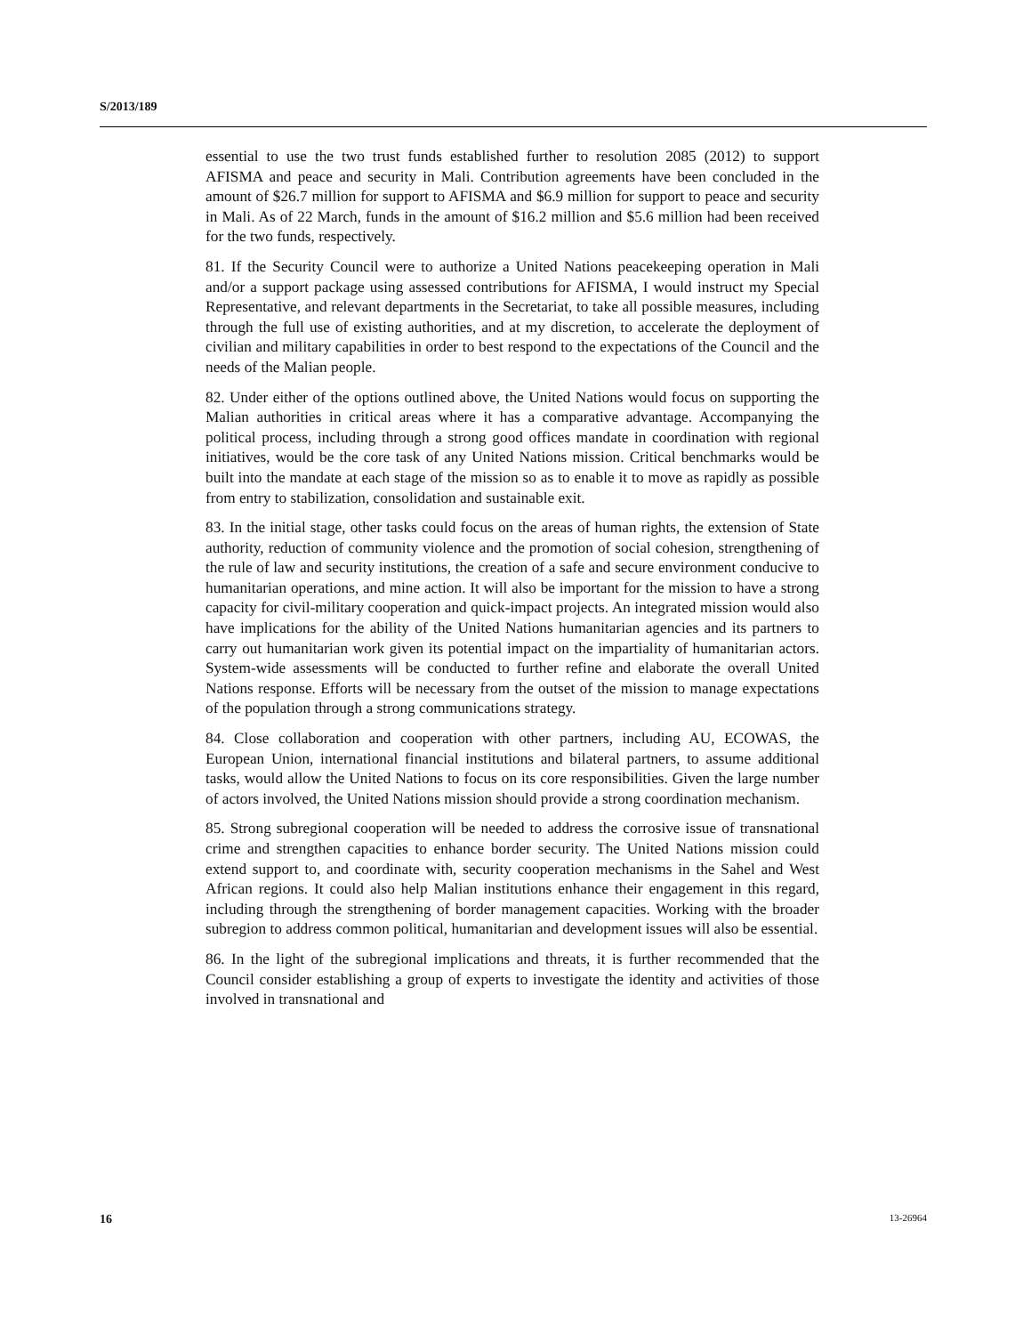S/2013/189
essential to use the two trust funds established further to resolution 2085 (2012) to support AFISMA and peace and security in Mali. Contribution agreements have been concluded in the amount of $26.7 million for support to AFISMA and $6.9 million for support to peace and security in Mali. As of 22 March, funds in the amount of $16.2 million and $5.6 million had been received for the two funds, respectively.
81. If the Security Council were to authorize a United Nations peacekeeping operation in Mali and/or a support package using assessed contributions for AFISMA, I would instruct my Special Representative, and relevant departments in the Secretariat, to take all possible measures, including through the full use of existing authorities, and at my discretion, to accelerate the deployment of civilian and military capabilities in order to best respond to the expectations of the Council and the needs of the Malian people.
82. Under either of the options outlined above, the United Nations would focus on supporting the Malian authorities in critical areas where it has a comparative advantage. Accompanying the political process, including through a strong good offices mandate in coordination with regional initiatives, would be the core task of any United Nations mission. Critical benchmarks would be built into the mandate at each stage of the mission so as to enable it to move as rapidly as possible from entry to stabilization, consolidation and sustainable exit.
83. In the initial stage, other tasks could focus on the areas of human rights, the extension of State authority, reduction of community violence and the promotion of social cohesion, strengthening of the rule of law and security institutions, the creation of a safe and secure environment conducive to humanitarian operations, and mine action. It will also be important for the mission to have a strong capacity for civil-military cooperation and quick-impact projects. An integrated mission would also have implications for the ability of the United Nations humanitarian agencies and its partners to carry out humanitarian work given its potential impact on the impartiality of humanitarian actors. System-wide assessments will be conducted to further refine and elaborate the overall United Nations response. Efforts will be necessary from the outset of the mission to manage expectations of the population through a strong communications strategy.
84. Close collaboration and cooperation with other partners, including AU, ECOWAS, the European Union, international financial institutions and bilateral partners, to assume additional tasks, would allow the United Nations to focus on its core responsibilities. Given the large number of actors involved, the United Nations mission should provide a strong coordination mechanism.
85. Strong subregional cooperation will be needed to address the corrosive issue of transnational crime and strengthen capacities to enhance border security. The United Nations mission could extend support to, and coordinate with, security cooperation mechanisms in the Sahel and West African regions. It could also help Malian institutions enhance their engagement in this regard, including through the strengthening of border management capacities. Working with the broader subregion to address common political, humanitarian and development issues will also be essential.
86. In the light of the subregional implications and threats, it is further recommended that the Council consider establishing a group of experts to investigate the identity and activities of those involved in transnational and
16 13-26964